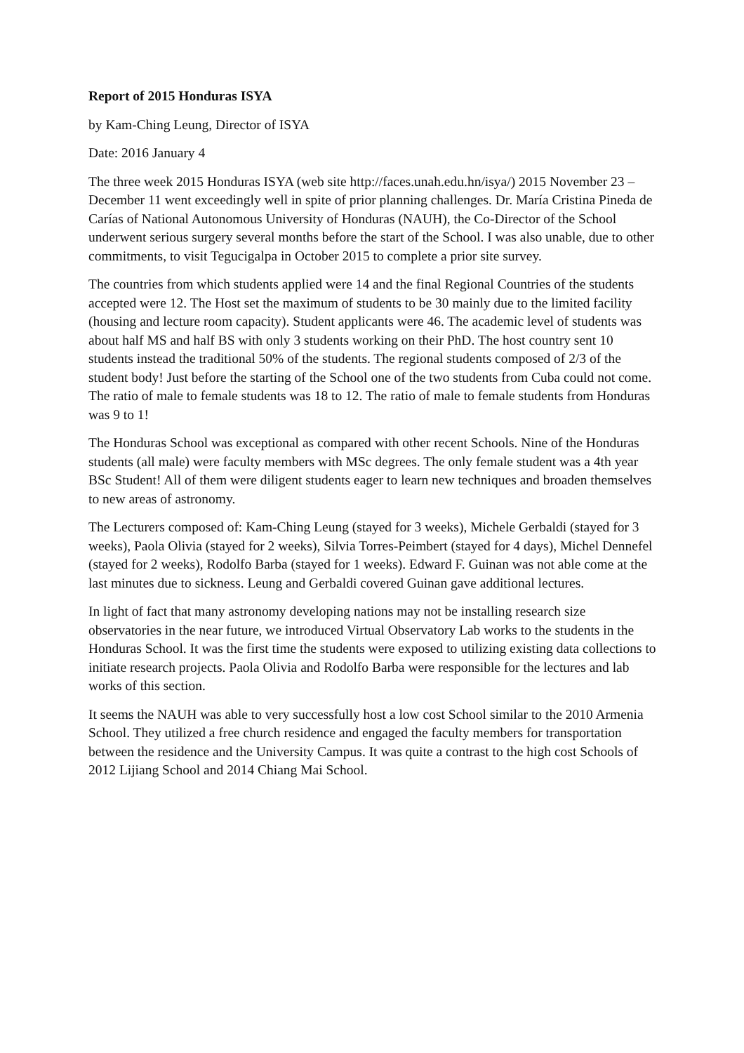Report of 2015 Honduras ISYA
by Kam-Ching Leung, Director of ISYA
Date: 2016 January 4
The three week 2015 Honduras ISYA (web site http://faces.unah.edu.hn/isya/) 2015 November 23 – December 11 went exceedingly well in spite of prior planning challenges. Dr. María Cristina Pineda de Carías of National Autonomous University of Honduras (NAUH), the Co-Director of the School underwent serious surgery several months before the start of the School. I was also unable, due to other commitments, to visit Tegucigalpa in October 2015 to complete a prior site survey.
The countries from which students applied were 14 and the final Regional Countries of the students accepted were 12. The Host set the maximum of students to be 30 mainly due to the limited facility (housing and lecture room capacity). Student applicants were 46. The academic level of students was about half MS and half BS with only 3 students working on their PhD. The host country sent 10 students instead the traditional 50% of the students. The regional students composed of 2/3 of the student body! Just before the starting of the School one of the two students from Cuba could not come. The ratio of male to female students was 18 to 12. The ratio of male to female students from Honduras was 9 to 1!
The Honduras School was exceptional as compared with other recent Schools. Nine of the Honduras students (all male) were faculty members with MSc degrees. The only female student was a 4th year BSc Student! All of them were diligent students eager to learn new techniques and broaden themselves to new areas of astronomy.
The Lecturers composed of: Kam-Ching Leung (stayed for 3 weeks), Michele Gerbaldi (stayed for 3 weeks), Paola Olivia (stayed for 2 weeks), Silvia Torres-Peimbert (stayed for 4 days), Michel Dennefel (stayed for 2 weeks), Rodolfo Barba (stayed for 1 weeks). Edward F. Guinan was not able come at the last minutes due to sickness. Leung and Gerbaldi covered Guinan gave additional lectures.
In light of fact that many astronomy developing nations may not be installing research size observatories in the near future, we introduced Virtual Observatory Lab works to the students in the Honduras School. It was the first time the students were exposed to utilizing existing data collections to initiate research projects. Paola Olivia and Rodolfo Barba were responsible for the lectures and lab works of this section.
It seems the NAUH was able to very successfully host a low cost School similar to the 2010 Armenia School. They utilized a free church residence and engaged the faculty members for transportation between the residence and the University Campus. It was quite a contrast to the high cost Schools of 2012 Lijiang School and 2014 Chiang Mai School.